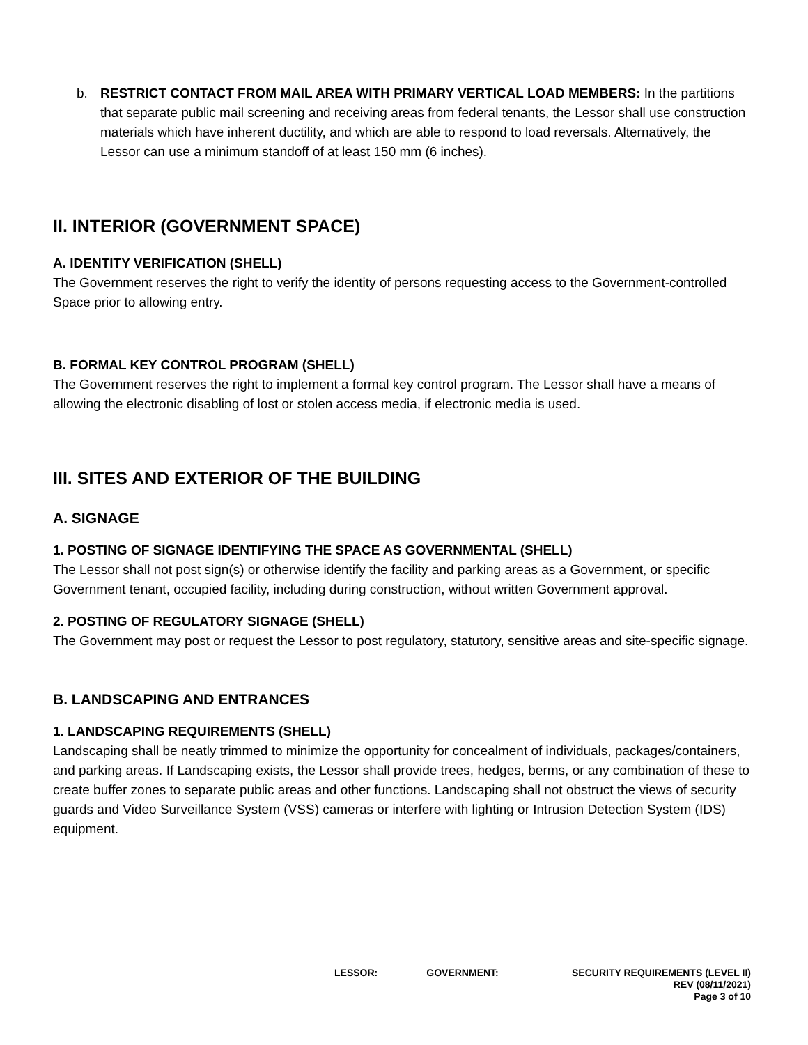b. RESTRICT CONTACT FROM MAIL AREA WITH PRIMARY VERTICAL LOAD MEMBERS: In the partitions that separate public mail screening and receiving areas from federal tenants, the Lessor shall use construction materials which have inherent ductility, and which are able to respond to load reversals. Alternatively, the Lessor can use a minimum standoff of at least 150 mm (6 inches).
II. INTERIOR (GOVERNMENT SPACE)
A. IDENTITY VERIFICATION (SHELL)
The Government reserves the right to verify the identity of persons requesting access to the Government-controlled Space prior to allowing entry.
B. FORMAL KEY CONTROL PROGRAM (SHELL)
The Government reserves the right to implement a formal key control program. The Lessor shall have a means of allowing the electronic disabling of lost or stolen access media, if electronic media is used.
III. SITES AND EXTERIOR OF THE BUILDING
A. SIGNAGE
1. POSTING OF SIGNAGE IDENTIFYING THE SPACE AS GOVERNMENTAL (SHELL)
The Lessor shall not post sign(s) or otherwise identify the facility and parking areas as a Government, or specific Government tenant, occupied facility, including during construction, without written Government approval.
2. POSTING OF REGULATORY SIGNAGE (SHELL)
The Government may post or request the Lessor to post regulatory, statutory, sensitive areas and site-specific signage.
B. LANDSCAPING AND ENTRANCES
1. LANDSCAPING REQUIREMENTS (SHELL)
Landscaping shall be neatly trimmed to minimize the opportunity for concealment of individuals, packages/containers, and parking areas. If Landscaping exists, the Lessor shall provide trees, hedges, berms, or any combination of these to create buffer zones to separate public areas and other functions. Landscaping shall not obstruct the views of security guards and Video Surveillance System (VSS) cameras or interfere with lighting or Intrusion Detection System (IDS) equipment.
LESSOR: ________ GOVERNMENT:
________
SECURITY REQUIREMENTS (LEVEL II)
REV (08/11/2021)
Page 3 of 10